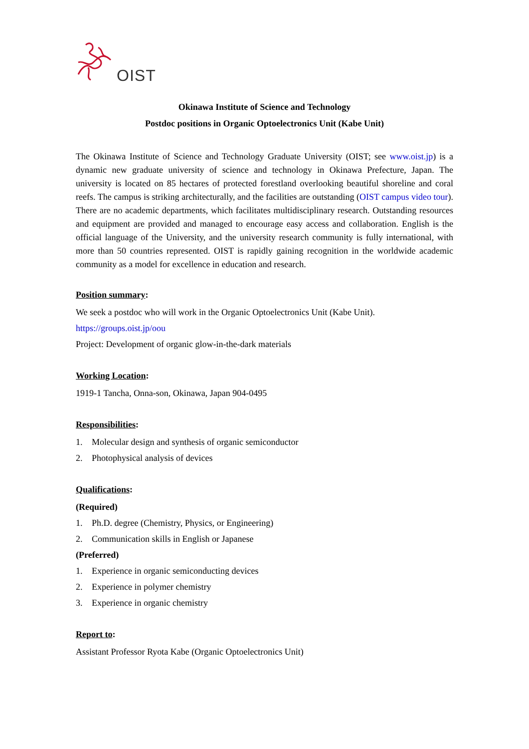OIST
Okinawa Institute of Science and Technology
Postdoc positions in Organic Optoelectronics Unit (Kabe Unit)
The Okinawa Institute of Science and Technology Graduate University (OIST; see www.oist.jp) is a dynamic new graduate university of science and technology in Okinawa Prefecture, Japan. The university is located on 85 hectares of protected forestland overlooking beautiful shoreline and coral reefs. The campus is striking architecturally, and the facilities are outstanding (OIST campus video tour). There are no academic departments, which facilitates multidisciplinary research. Outstanding resources and equipment are provided and managed to encourage easy access and collaboration. English is the official language of the University, and the university research community is fully international, with more than 50 countries represented. OIST is rapidly gaining recognition in the worldwide academic community as a model for excellence in education and research.
Position summary:
We seek a postdoc who will work in the Organic Optoelectronics Unit (Kabe Unit).
https://groups.oist.jp/oou
Project: Development of organic glow-in-the-dark materials
Working Location:
1919-1 Tancha, Onna-son, Okinawa, Japan 904-0495
Responsibilities:
1. Molecular design and synthesis of organic semiconductor
2. Photophysical analysis of devices
Qualifications:
(Required)
1. Ph.D. degree (Chemistry, Physics, or Engineering)
2. Communication skills in English or Japanese
(Preferred)
1. Experience in organic semiconducting devices
2. Experience in polymer chemistry
3. Experience in organic chemistry
Report to:
Assistant Professor Ryota Kabe (Organic Optoelectronics Unit)